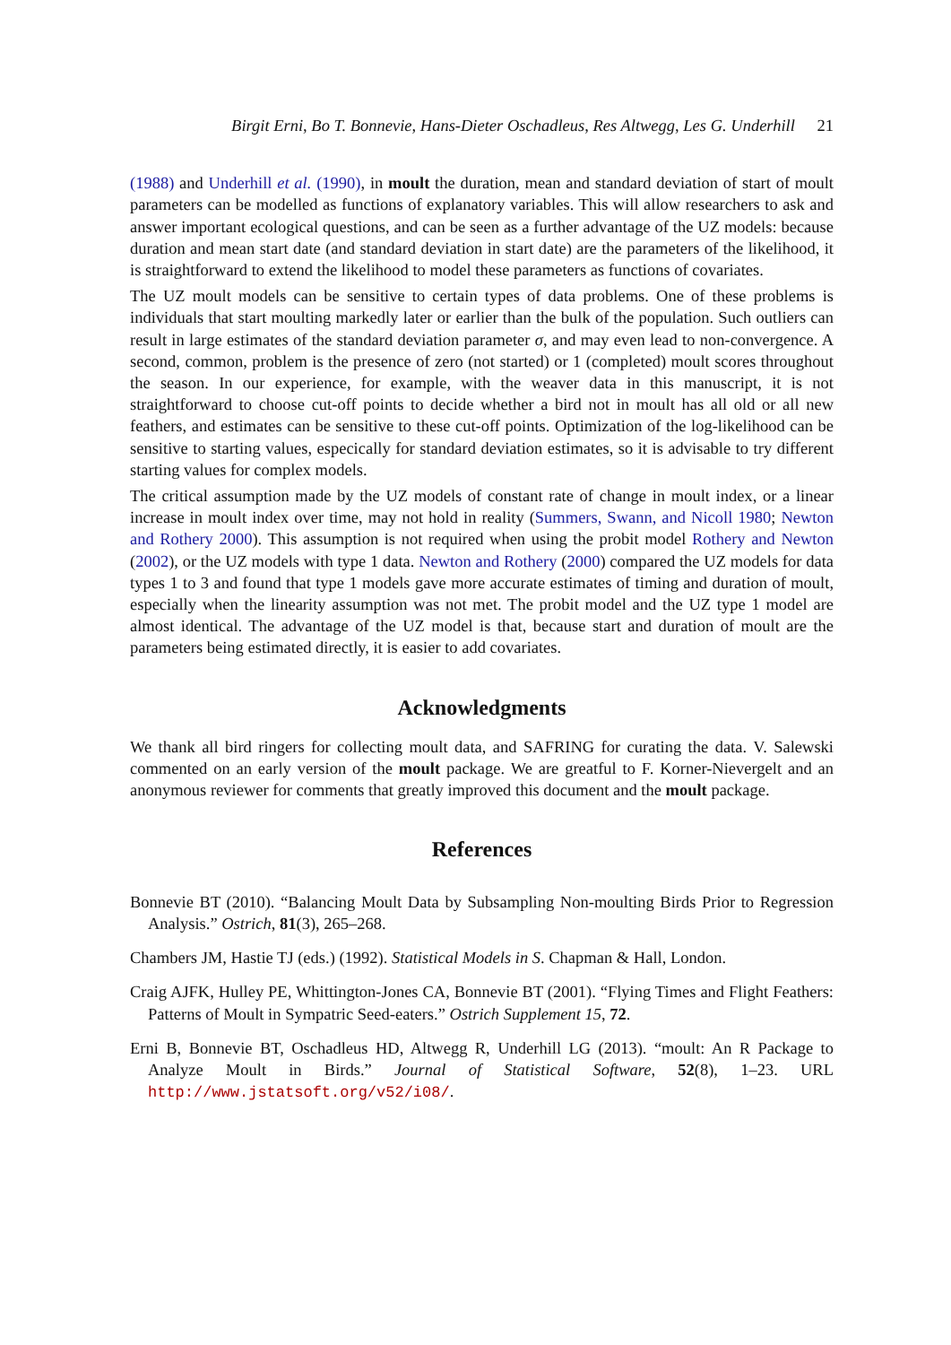Birgit Erni, Bo T. Bonnevie, Hans-Dieter Oschadleus, Res Altwegg, Les G. Underhill 21
(1988) and Underhill et al. (1990), in moult the duration, mean and standard deviation of start of moult parameters can be modelled as functions of explanatory variables. This will allow researchers to ask and answer important ecological questions, and can be seen as a further advantage of the UZ models: because duration and mean start date (and standard deviation in start date) are the parameters of the likelihood, it is straightforward to extend the likelihood to model these parameters as functions of covariates.
The UZ moult models can be sensitive to certain types of data problems. One of these problems is individuals that start moulting markedly later or earlier than the bulk of the population. Such outliers can result in large estimates of the standard deviation parameter σ, and may even lead to non-convergence. A second, common, problem is the presence of zero (not started) or 1 (completed) moult scores throughout the season. In our experience, for example, with the weaver data in this manuscript, it is not straightforward to choose cut-off points to decide whether a bird not in moult has all old or all new feathers, and estimates can be sensitive to these cut-off points. Optimization of the log-likelihood can be sensitive to starting values, especically for standard deviation estimates, so it is advisable to try different starting values for complex models.
The critical assumption made by the UZ models of constant rate of change in moult index, or a linear increase in moult index over time, may not hold in reality (Summers, Swann, and Nicoll 1980; Newton and Rothery 2000). This assumption is not required when using the probit model Rothery and Newton (2002), or the UZ models with type 1 data. Newton and Rothery (2000) compared the UZ models for data types 1 to 3 and found that type 1 models gave more accurate estimates of timing and duration of moult, especially when the linearity assumption was not met. The probit model and the UZ type 1 model are almost identical. The advantage of the UZ model is that, because start and duration of moult are the parameters being estimated directly, it is easier to add covariates.
Acknowledgments
We thank all bird ringers for collecting moult data, and SAFRING for curating the data. V. Salewski commented on an early version of the moult package. We are greatful to F. Korner-Nievergelt and an anonymous reviewer for comments that greatly improved this document and the moult package.
References
Bonnevie BT (2010). “Balancing Moult Data by Subsampling Non-moulting Birds Prior to Regression Analysis.” Ostrich, 81(3), 265–268.
Chambers JM, Hastie TJ (eds.) (1992). Statistical Models in S. Chapman & Hall, London.
Craig AJFK, Hulley PE, Whittington-Jones CA, Bonnevie BT (2001). “Flying Times and Flight Feathers: Patterns of Moult in Sympatric Seed-eaters.” Ostrich Supplement 15, 72.
Erni B, Bonnevie BT, Oschadleus HD, Altwegg R, Underhill LG (2013). “moult: An R Package to Analyze Moult in Birds.” Journal of Statistical Software, 52(8), 1–23. URL http://www.jstatsoft.org/v52/i08/.